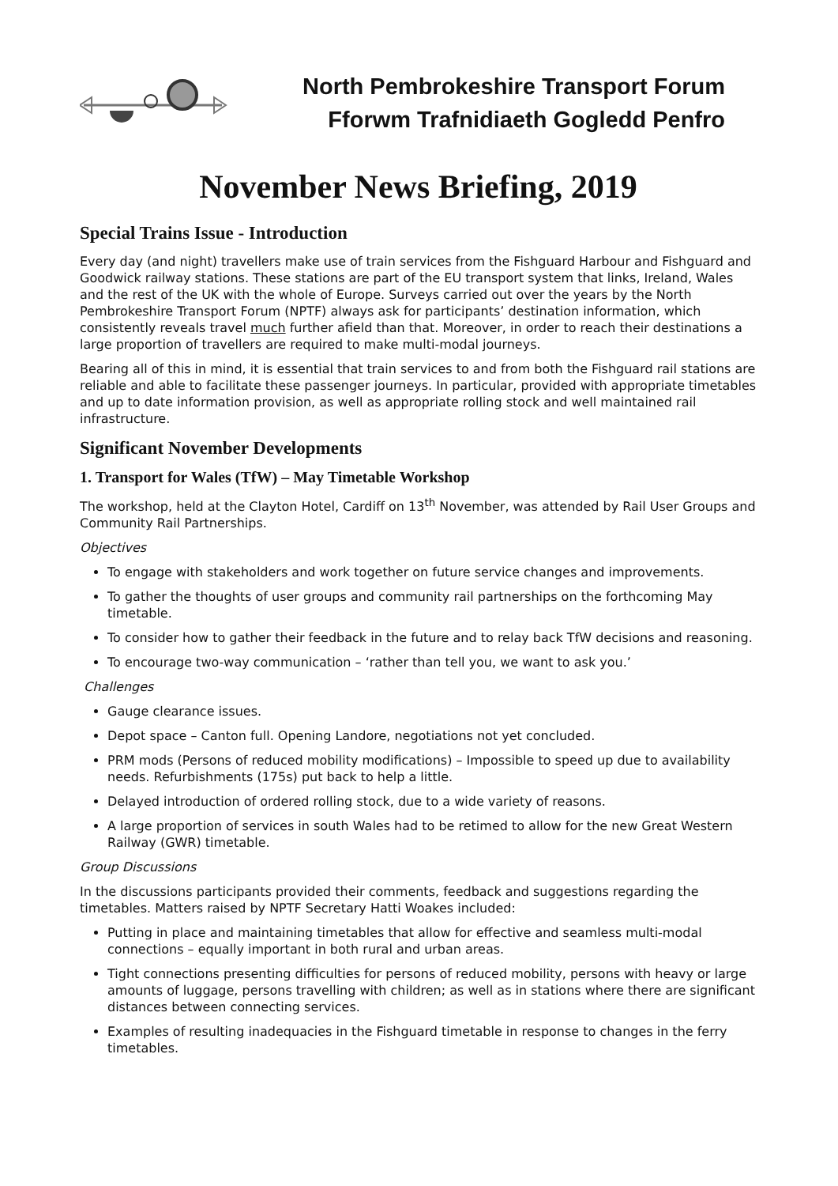North Pembrokeshire Transport Forum
Fforwm Trafnidiaeth Gogledd Penfro
November News Briefing, 2019
Special Trains Issue - Introduction
Every day (and night) travellers make use of train services from the Fishguard Harbour and Fishguard and Goodwick railway stations. These stations are part of the EU transport system that links, Ireland, Wales and the rest of the UK with the whole of Europe. Surveys carried out over the years by the North Pembrokeshire Transport Forum (NPTF) always ask for participants’ destination information, which consistently reveals travel much further afield than that. Moreover, in order to reach their destinations a large proportion of travellers are required to make multi-modal journeys.
Bearing all of this in mind, it is essential that train services to and from both the Fishguard rail stations are reliable and able to facilitate these passenger journeys. In particular, provided with appropriate timetables and up to date information provision, as well as appropriate rolling stock and well maintained rail infrastructure.
Significant November Developments
1. Transport for Wales (TfW) – May Timetable Workshop
The workshop, held at the Clayton Hotel, Cardiff on 13<sup>th</sup> November, was attended by Rail User Groups and Community Rail Partnerships.
Objectives
To engage with stakeholders and work together on future service changes and improvements.
To gather the thoughts of user groups and community rail partnerships on the forthcoming May timetable.
To consider how to gather their feedback in the future and to relay back TfW decisions and reasoning.
To encourage two-way communication – ‘rather than tell you, we want to ask you.’
Challenges
Gauge clearance issues.
Depot space – Canton full. Opening Landore, negotiations not yet concluded.
PRM mods (Persons of reduced mobility modifications) – Impossible to speed up due to availability needs. Refurbishments (175s) put back to help a little.
Delayed introduction of ordered rolling stock, due to a wide variety of reasons.
A large proportion of services in south Wales had to be retimed to allow for the new Great Western Railway (GWR) timetable.
Group Discussions
In the discussions participants provided their comments, feedback and suggestions regarding the timetables. Matters raised by NPTF Secretary Hatti Woakes included:
Putting in place and maintaining timetables that allow for effective and seamless multi-modal connections – equally important in both rural and urban areas.
Tight connections presenting difficulties for persons of reduced mobility, persons with heavy or large amounts of luggage, persons travelling with children; as well as in stations where there are significant distances between connecting services.
Examples of resulting inadequacies in the Fishguard timetable in response to changes in the ferry timetables.